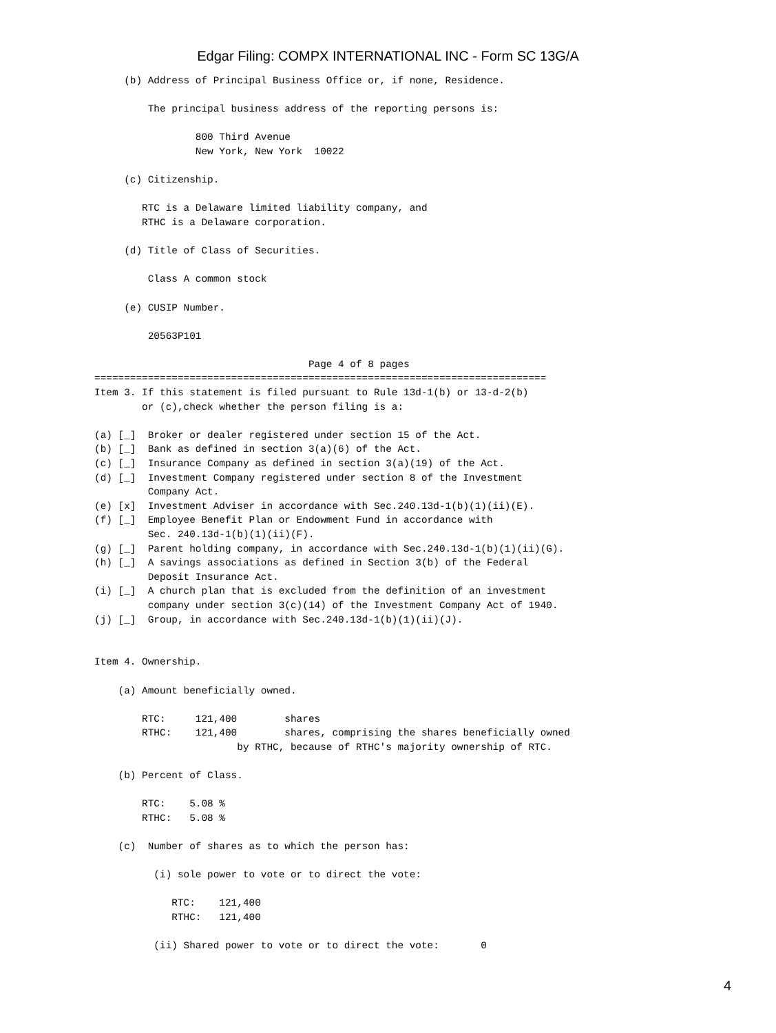Edgar Filing: COMPX INTERNATIONAL INC - Form SC 13G/A
     (b) Address of Principal Business Office or, if none, Residence.

         The principal business address of the reporting persons is:

                 800 Third Avenue
                 New York, New York  10022

     (c) Citizenship.

        RTC is a Delaware limited liability company, and
        RTHC is a Delaware corporation.

     (d) Title of Class of Securities.

         Class A common stock

     (e) CUSIP Number.

         20563P101

                                    Page 4 of 8 pages
============================================================================
Item 3. If this statement is filed pursuant to Rule 13d-1(b) or 13-d-2(b)
        or (c),check whether the person filing is a:

(a) [_]  Broker or dealer registered under section 15 of the Act.
(b) [_]  Bank as defined in section 3(a)(6) of the Act.
(c) [_]  Insurance Company as defined in section 3(a)(19) of the Act.
(d) [_]  Investment Company registered under section 8 of the Investment
         Company Act.
(e) [x]  Investment Adviser in accordance with Sec.240.13d-1(b)(1)(ii)(E).
(f) [_]  Employee Benefit Plan or Endowment Fund in accordance with
         Sec. 240.13d-1(b)(1)(ii)(F).
(g) [_]  Parent holding company, in accordance with Sec.240.13d-1(b)(1)(ii)(G).
(h) [_]  A savings associations as defined in Section 3(b) of the Federal
         Deposit Insurance Act.
(i) [_]  A church plan that is excluded from the definition of an investment
         company under section 3(c)(14) of the Investment Company Act of 1940.
(j) [_]  Group, in accordance with Sec.240.13d-1(b)(1)(ii)(J).


Item 4. Ownership.

    (a) Amount beneficially owned.

        RTC:     121,400        shares
        RTHC:    121,400        shares, comprising the shares beneficially owned
                        by RTHC, because of RTHC's majority ownership of RTC.

    (b) Percent of Class.

        RTC:    5.08 %
        RTHC:   5.08 %

    (c)  Number of shares as to which the person has:

          (i) sole power to vote or to direct the vote:

             RTC:    121,400
             RTHC:   121,400

          (ii) Shared power to vote or to direct the vote:       0
4